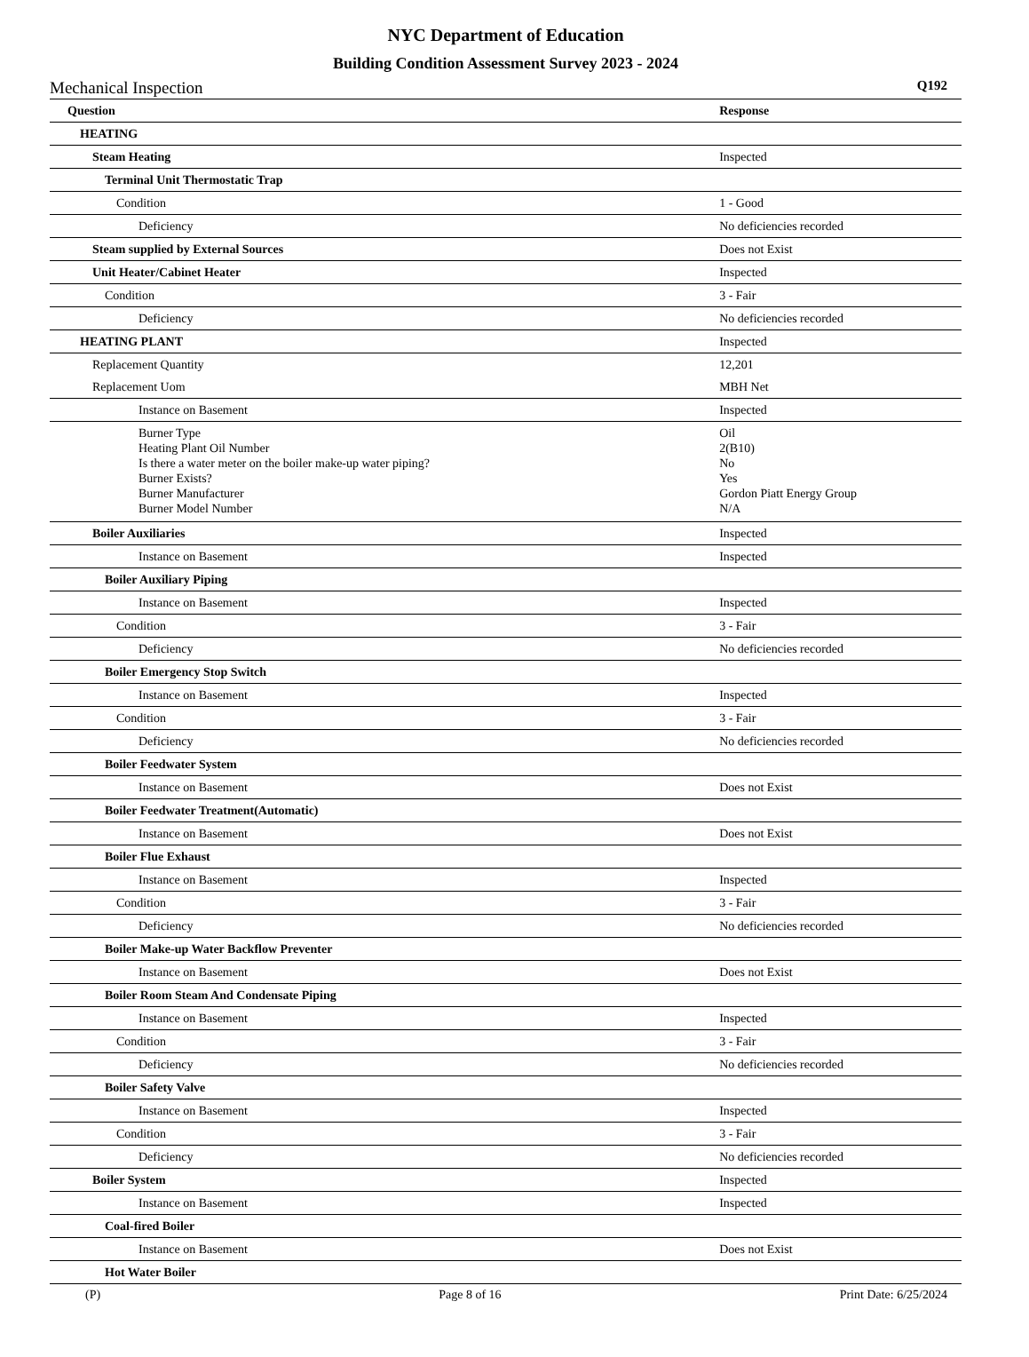NYC Department of Education
Building Condition Assessment Survey 2023 - 2024
Mechanical Inspection Q192
| Question | Response |
| --- | --- |
| HEATING | |
| Steam Heating | Inspected |
| Terminal Unit Thermostatic Trap | |
| Condition | 1 - Good |
| Deficiency | No deficiencies recorded |
| Steam supplied by External Sources | Does not Exist |
| Unit Heater/Cabinet Heater | Inspected |
| Condition | 3 - Fair |
| Deficiency | No deficiencies recorded |
| HEATING PLANT | Inspected |
| Replacement Quantity | 12,201 |
| Replacement Uom | MBH Net |
| Instance on Basement | Inspected |
| Burner Type Heating Plant Oil Number Is there a water meter on the boiler make-up water piping? Burner Exists? Burner Manufacturer Burner Model Number | Oil 2(B10) No Yes Gordon Piatt Energy Group N/A |
| Boiler Auxiliaries | Inspected |
| Instance on Basement | Inspected |
| Boiler Auxiliary Piping | |
| Instance on Basement | Inspected |
| Condition | 3 - Fair |
| Deficiency | No deficiencies recorded |
| Boiler Emergency Stop Switch | |
| Instance on Basement | Inspected |
| Condition | 3 - Fair |
| Deficiency | No deficiencies recorded |
| Boiler Feedwater System | |
| Instance on Basement | Does not Exist |
| Boiler Feedwater Treatment(Automatic) | |
| Instance on Basement | Does not Exist |
| Boiler Flue Exhaust | |
| Instance on Basement | Inspected |
| Condition | 3 - Fair |
| Deficiency | No deficiencies recorded |
| Boiler Make-up Water Backflow Preventer | |
| Instance on Basement | Does not Exist |
| Boiler Room Steam And Condensate Piping | |
| Instance on Basement | Inspected |
| Condition | 3 - Fair |
| Deficiency | No deficiencies recorded |
| Boiler Safety Valve | |
| Instance on Basement | Inspected |
| Condition | 3 - Fair |
| Deficiency | No deficiencies recorded |
| Boiler System | Inspected |
| Instance on Basement | Inspected |
| Coal-fired Boiler | |
| Instance on Basement | Does not Exist |
| Hot Water Boiler | |
(P) Page 8 of 16 Print Date: 6/25/2024